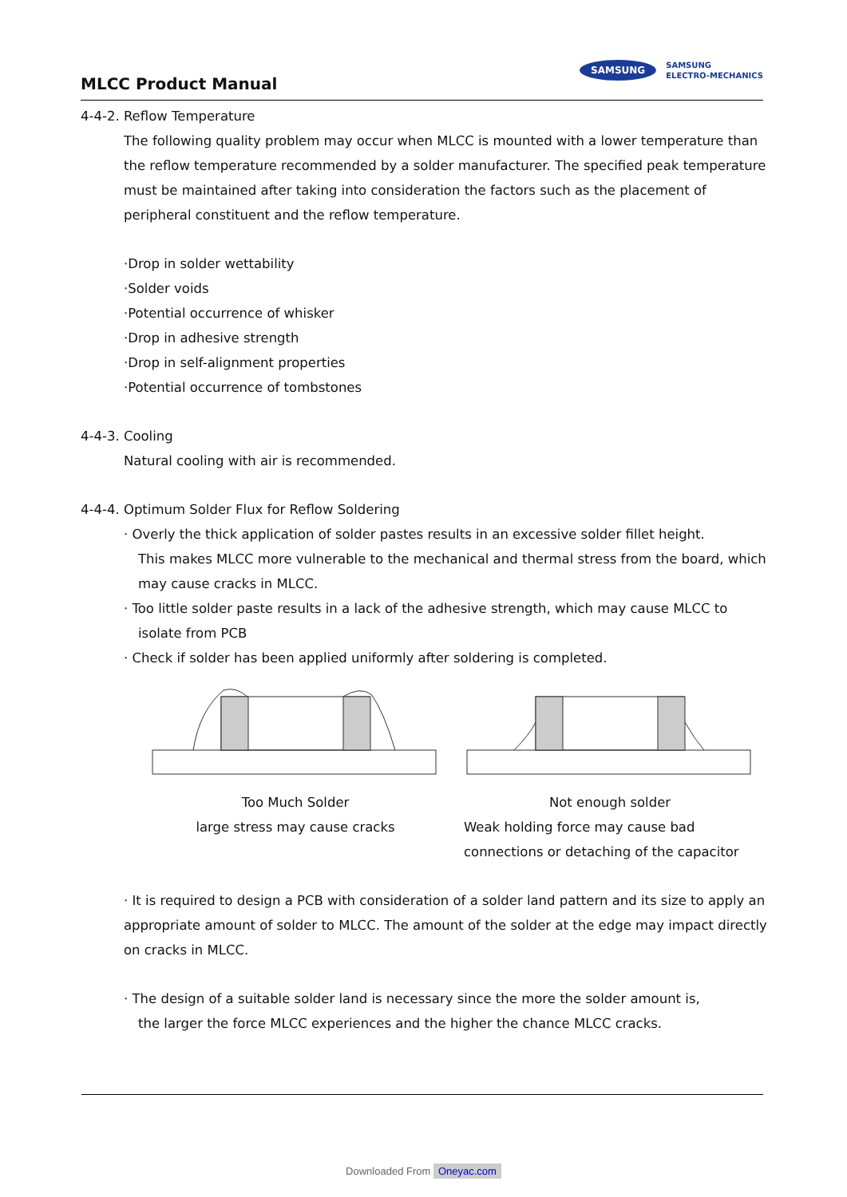MLCC Product Manual
SAMSUNG
SAMSUNG
ELECTRO-MECHANICS
4-4-2. Reflow Temperature
The following quality problem may occur when MLCC is mounted with a lower temperature than the reflow temperature recommended by a solder manufacturer. The specified peak temperature must be maintained after taking into consideration the factors such as the placement of peripheral constituent and the reflow temperature.
·Drop in solder wettability
·Solder voids
·Potential occurrence of whisker
·Drop in adhesive strength
·Drop in self-alignment properties
·Potential occurrence of tombstones
4-4-3. Cooling
Natural cooling with air is recommended.
4-4-4. Optimum Solder Flux for Reflow Soldering
· Overly the thick application of solder pastes results in an excessive solder fillet height.
This makes MLCC more vulnerable to the mechanical and thermal stress from the board, which may cause cracks in MLCC.
· Too little solder paste results in a lack of the adhesive strength, which may cause MLCC to
isolate from PCB
· Check if solder has been applied uniformly after soldering is completed.
Too Much Solder
large stress may cause cracks
Not enough solder
Weak holding force may cause bad connections or detaching of the capacitor
· It is required to design a PCB with consideration of a solder land pattern and its size to apply an appropriate amount of solder to MLCC. The amount of the solder at the edge may impact directly on cracks in MLCC.
· The design of a suitable solder land is necessary since the more the solder amount is,
the larger the force MLCC experiences and the higher the chance MLCC cracks.
Downloaded From Oneyac.com